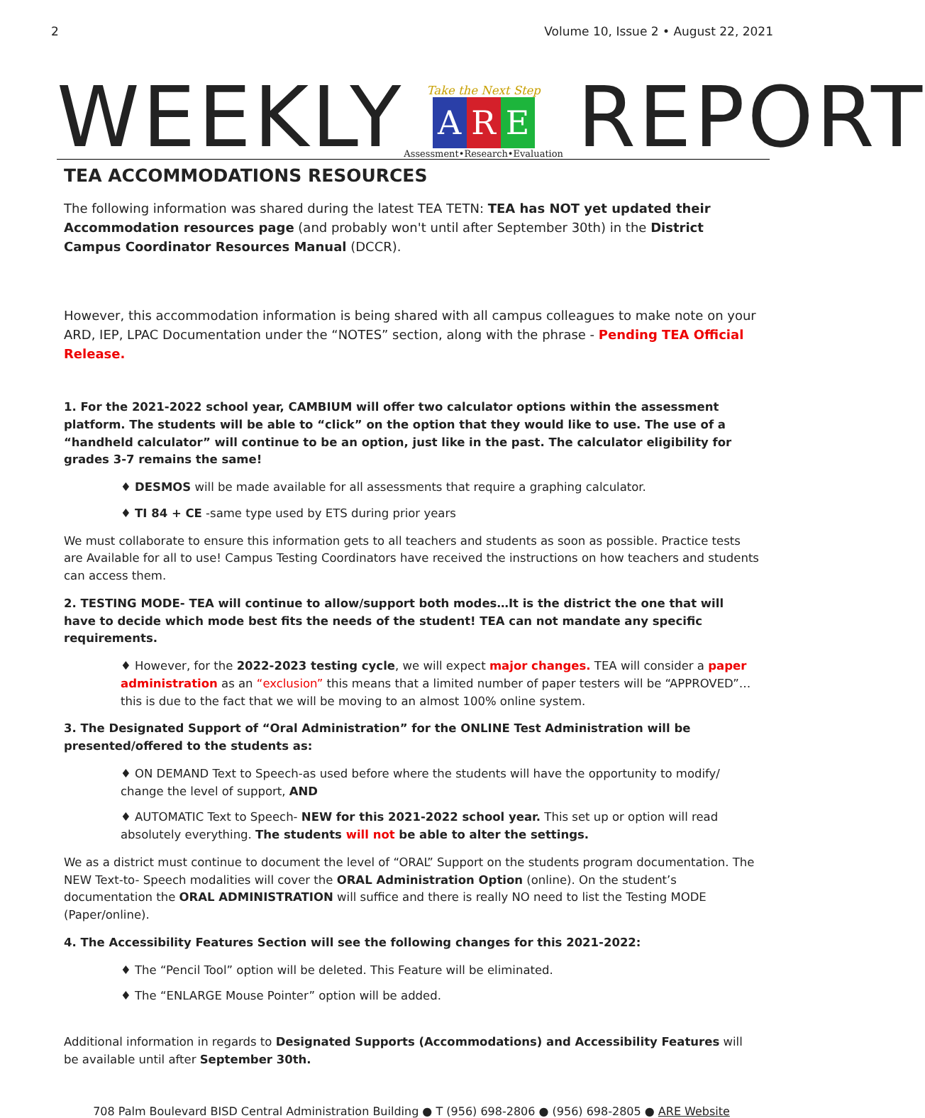2 Volume 10, Issue 2 • August 22, 2021
WEEKLY
Take the Next Step
A R E
Assessment•Research•Evaluation
REPORT
TEA ACCOMMODATIONS RESOURCES
The following information was shared during the latest TEA TETN: TEA has NOT yet updated their Accommodation resources page (and probably won't until after September 30th) in the District Campus Coordinator Resources Manual (DCCR).
However, this accommodation information is being shared with all campus colleagues to make note on your ARD, IEP, LPAC Documentation under the “NOTES” section, along with the phrase - Pending TEA Official Release.
1. For the 2021-2022 school year, CAMBIUM will offer two calculator options within the assessment platform. The students will be able to “click” on the option that they would like to use. The use of a “handheld calculator” will continue to be an option, just like in the past. The calculator eligibility for grades 3-7 remains the same!
♦ DESMOS will be made available for all assessments that require a graphing calculator.
♦ TI 84 + CE -same type used by ETS during prior years
We must collaborate to ensure this information gets to all teachers and students as soon as possible. Practice tests are Available for all to use! Campus Testing Coordinators have received the instructions on how teachers and students can access them.
2. TESTING MODE- TEA will continue to allow/support both modes…It is the district the one that will have to decide which mode best fits the needs of the student! TEA can not mandate any specific requirements.
♦ However, for the 2022-2023 testing cycle, we will expect major changes. TEA will consider a paper administration as an “exclusion” this means that a limited number of paper testers will be “APPROVED”…this is due to the fact that we will be moving to an almost 100% online system.
3. The Designated Support of “Oral Administration” for the ONLINE Test Administration will be presented/offered to the students as:
♦ ON DEMAND Text to Speech-as used before where the students will have the opportunity to modify/ change the level of support, AND
♦ AUTOMATIC Text to Speech- NEW for this 2021-2022 school year. This set up or option will read absolutely everything. The students will not be able to alter the settings.
We as a district must continue to document the level of “ORAL” Support on the students program documentation. The NEW Text-to- Speech modalities will cover the ORAL Administration Option (online). On the student’s documentation the ORAL ADMINISTRATION will suffice and there is really NO need to list the Testing MODE (Paper/online).
4. The Accessibility Features Section will see the following changes for this 2021-2022:
♦ The “Pencil Tool” option will be deleted. This Feature will be eliminated.
♦ The “ENLARGE Mouse Pointer” option will be added.
Additional information in regards to Designated Supports (Accommodations) and Accessibility Features will be available until after September 30th.
708 Palm Boulevard BISD Central Administration Building ● T (956) 698-2806 ● (956) 698-2805 ● ARE Website